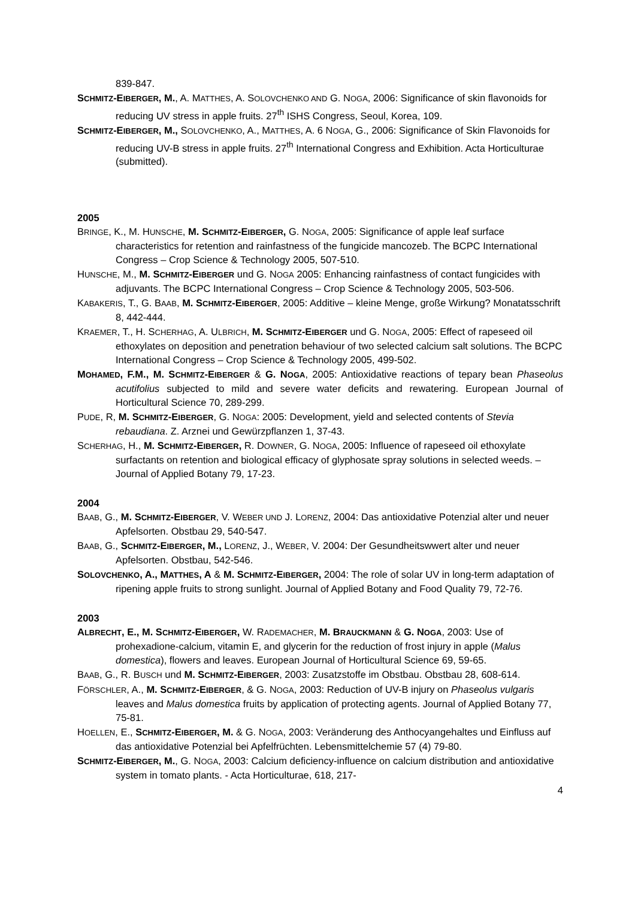839-847.
SCHMITZ-EIBERGER, M., A. MATTHES, A. SOLOVCHENKO AND G. NOGA, 2006: Significance of skin flavonoids for reducing UV stress in apple fruits. 27<sup>th</sup> ISHS Congress, Seoul, Korea, 109.
SCHMITZ-EIBERGER, M., SOLOVCHENKO, A., MATTHES, A. 6 NOGA, G., 2006: Significance of Skin Flavonoids for reducing UV-B stress in apple fruits. 27<sup>th</sup> International Congress and Exhibition. Acta Horticulturae (submitted).
2005
BRINGE, K., M. HUNSCHE, M. SCHMITZ-EIBERGER, G. NOGA, 2005: Significance of apple leaf surface characteristics for retention and rainfastness of the fungicide mancozeb. The BCPC International Congress – Crop Science & Technology 2005, 507-510.
HUNSCHE, M., M. SCHMITZ-EIBERGER und G. NOGA 2005: Enhancing rainfastness of contact fungicides with adjuvants. The BCPC International Congress – Crop Science & Technology 2005, 503-506.
KABAKERIS, T., G. BAAB, M. SCHMITZ-EIBERGER, 2005: Additive – kleine Menge, große Wirkung? Monatatsschrift 8, 442-444.
KRAEMER, T., H. SCHERHAG, A. ULBRICH, M. SCHMITZ-EIBERGER und G. NOGA, 2005: Effect of rapeseed oil ethoxylates on deposition and penetration behaviour of two selected calcium salt solutions. The BCPC International Congress – Crop Science & Technology 2005, 499-502.
MOHAMED, F.M., M. SCHMITZ-EIBERGER & G. NOGA, 2005: Antioxidative reactions of tepary bean Phaseolus acutifolius subjected to mild and severe water deficits and rewatering. European Journal of Horticultural Science 70, 289-299.
PUDE, R, M. SCHMITZ-EIBERGER, G. NOGA: 2005: Development, yield and selected contents of Stevia rebaudiana. Z. Arznei und Gewürzpflanzen 1, 37-43.
SCHERHAG, H., M. SCHMITZ-EIBERGER, R. DOWNER, G. NOGA, 2005: Influence of rapeseed oil ethoxylate surfactants on retention and biological efficacy of glyphosate spray solutions in selected weeds. – Journal of Applied Botany 79, 17-23.
2004
BAAB, G., M. SCHMITZ-EIBERGER, V. WEBER UND J. LORENZ, 2004: Das antioxidative Potenzial alter und neuer Apfelsorten. Obstbau 29, 540-547.
BAAB, G., SCHMITZ-EIBERGER, M., LORENZ, J., WEBER, V. 2004: Der Gesundheitswwert alter und neuer Apfelsorten. Obstbau, 542-546.
SOLOVCHENKO, A., MATTHES, A & M. SCHMITZ-EIBERGER, 2004: The role of solar UV in long-term adaptation of ripening apple fruits to strong sunlight. Journal of Applied Botany and Food Quality 79, 72-76.
2003
ALBRECHT, E., M. SCHMITZ-EIBERGER, W. RADEMACHER, M. BRAUCKMANN & G. NOGA, 2003: Use of prohexadione-calcium, vitamin E, and glycerin for the reduction of frost injury in apple (Malus domestica), flowers and leaves. European Journal of Horticultural Science 69, 59-65.
BAAB, G., R. BUSCH und M. SCHMITZ-EIBERGER, 2003: Zusatzstoffe im Obstbau. Obstbau 28, 608-614.
FÖRSCHLER, A., M. SCHMITZ-EIBERGER, & G. NOGA, 2003: Reduction of UV-B injury on Phaseolus vulgaris leaves and Malus domestica fruits by application of protecting agents. Journal of Applied Botany 77, 75-81.
HOELLEN, E., SCHMITZ-EIBERGER, M. & G. NOGA, 2003: Veränderung des Anthocyangehaltes und Einfluss auf das antioxidative Potenzial bei Apfelfrüchten. Lebensmittelchemie 57 (4) 79-80.
SCHMITZ-EIBERGER, M., G. NOGA, 2003: Calcium deficiency-influence on calcium distribution and antioxidative system in tomato plants. - Acta Horticulturae, 618, 217-
4